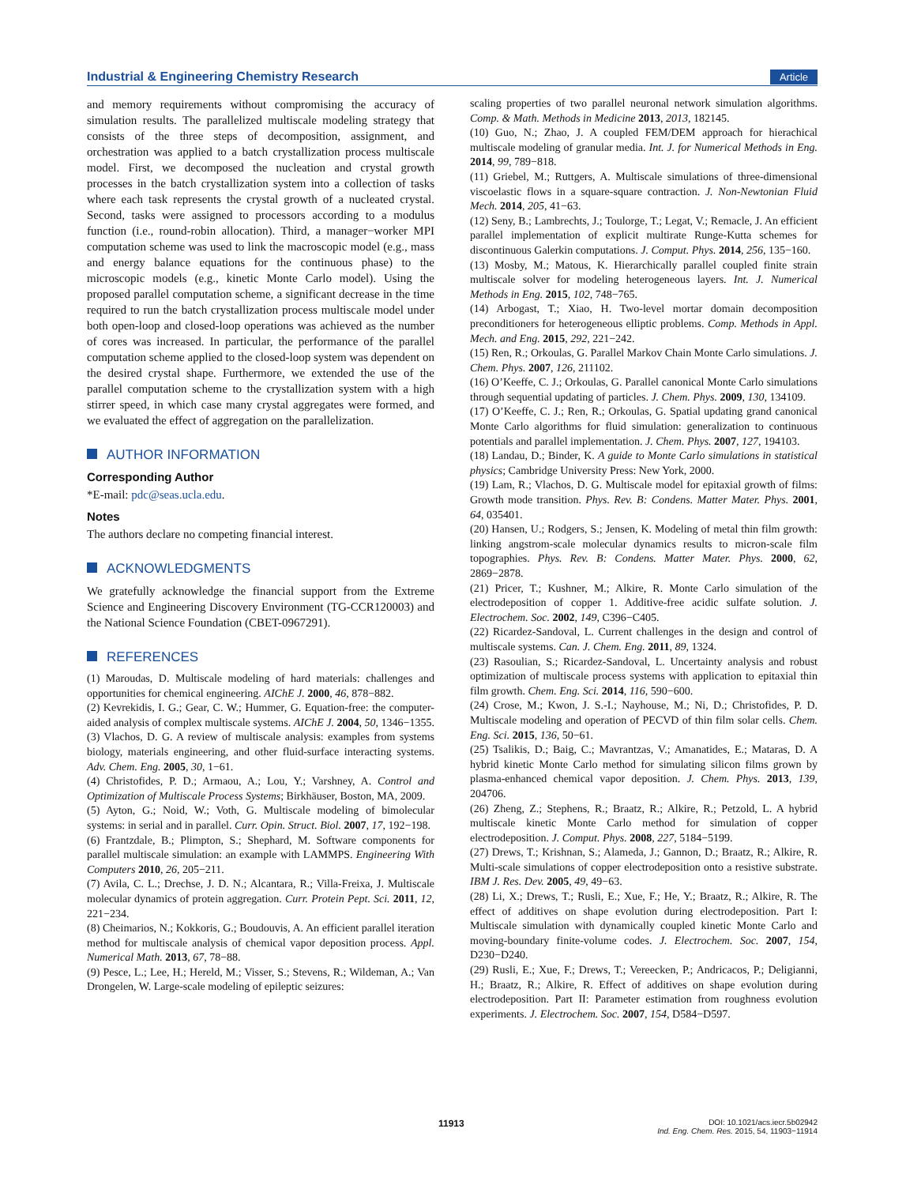Industrial & Engineering Chemistry Research
Article
and memory requirements without compromising the accuracy of simulation results. The parallelized multiscale modeling strategy that consists of the three steps of decomposition, assignment, and orchestration was applied to a batch crystallization process multiscale model. First, we decomposed the nucleation and crystal growth processes in the batch crystallization system into a collection of tasks where each task represents the crystal growth of a nucleated crystal. Second, tasks were assigned to processors according to a modulus function (i.e., round-robin allocation). Third, a manager−worker MPI computation scheme was used to link the macroscopic model (e.g., mass and energy balance equations for the continuous phase) to the microscopic models (e.g., kinetic Monte Carlo model). Using the proposed parallel computation scheme, a significant decrease in the time required to run the batch crystallization process multiscale model under both open-loop and closed-loop operations was achieved as the number of cores was increased. In particular, the performance of the parallel computation scheme applied to the closed-loop system was dependent on the desired crystal shape. Furthermore, we extended the use of the parallel computation scheme to the crystallization system with a high stirrer speed, in which case many crystal aggregates were formed, and we evaluated the effect of aggregation on the parallelization.
AUTHOR INFORMATION
Corresponding Author
*E-mail: pdc@seas.ucla.edu.
Notes
The authors declare no competing financial interest.
ACKNOWLEDGMENTS
We gratefully acknowledge the financial support from the Extreme Science and Engineering Discovery Environment (TG-CCR120003) and the National Science Foundation (CBET-0967291).
REFERENCES
(1) Maroudas, D. Multiscale modeling of hard materials: challenges and opportunities for chemical engineering. AIChE J. 2000, 46, 878−882.
(2) Kevrekidis, I. G.; Gear, C. W.; Hummer, G. Equation-free: the computer-aided analysis of complex multiscale systems. AIChE J. 2004, 50, 1346−1355.
(3) Vlachos, D. G. A review of multiscale analysis: examples from systems biology, materials engineering, and other fluid-surface interacting systems. Adv. Chem. Eng. 2005, 30, 1−61.
(4) Christofides, P. D.; Armaou, A.; Lou, Y.; Varshney, A. Control and Optimization of Multiscale Process Systems; Birkhäuser, Boston, MA, 2009.
(5) Ayton, G.; Noid, W.; Voth, G. Multiscale modeling of bimolecular systems: in serial and in parallel. Curr. Opin. Struct. Biol. 2007, 17, 192−198.
(6) Frantzdale, B.; Plimpton, S.; Shephard, M. Software components for parallel multiscale simulation: an example with LAMMPS. Engineering With Computers 2010, 26, 205−211.
(7) Avila, C. L.; Drechse, J. D. N.; Alcantara, R.; Villa-Freixa, J. Multiscale molecular dynamics of protein aggregation. Curr. Protein Pept. Sci. 2011, 12, 221−234.
(8) Cheimarios, N.; Kokkoris, G.; Boudouvis, A. An efficient parallel iteration method for multiscale analysis of chemical vapor deposition process. Appl. Numerical Math. 2013, 67, 78−88.
(9) Pesce, L.; Lee, H.; Hereld, M.; Visser, S.; Stevens, R.; Wildeman, A.; Van Drongelen, W. Large-scale modeling of epileptic seizures:
scaling properties of two parallel neuronal network simulation algorithms. Comp. & Math. Methods in Medicine 2013, 2013, 182145.
(10) Guo, N.; Zhao, J. A coupled FEM/DEM approach for hierachical multiscale modeling of granular media. Int. J. for Numerical Methods in Eng. 2014, 99, 789−818.
(11) Griebel, M.; Ruttgers, A. Multiscale simulations of three-dimensional viscoelastic flows in a square-square contraction. J. Non-Newtonian Fluid Mech. 2014, 205, 41−63.
(12) Seny, B.; Lambrechts, J.; Toulorge, T.; Legat, V.; Remacle, J. An efficient parallel implementation of explicit multirate Runge-Kutta schemes for discontinuous Galerkin computations. J. Comput. Phys. 2014, 256, 135−160.
(13) Mosby, M.; Matous, K. Hierarchically parallel coupled finite strain multiscale solver for modeling heterogeneous layers. Int. J. Numerical Methods in Eng. 2015, 102, 748−765.
(14) Arbogast, T.; Xiao, H. Two-level mortar domain decomposition preconditioners for heterogeneous elliptic problems. Comp. Methods in Appl. Mech. and Eng. 2015, 292, 221−242.
(15) Ren, R.; Orkoulas, G. Parallel Markov Chain Monte Carlo simulations. J. Chem. Phys. 2007, 126, 211102.
(16) O’Keeffe, C. J.; Orkoulas, G. Parallel canonical Monte Carlo simulations through sequential updating of particles. J. Chem. Phys. 2009, 130, 134109.
(17) O’Keeffe, C. J.; Ren, R.; Orkoulas, G. Spatial updating grand canonical Monte Carlo algorithms for fluid simulation: generalization to continuous potentials and parallel implementation. J. Chem. Phys. 2007, 127, 194103.
(18) Landau, D.; Binder, K. A guide to Monte Carlo simulations in statistical physics; Cambridge University Press: New York, 2000.
(19) Lam, R.; Vlachos, D. G. Multiscale model for epitaxial growth of films: Growth mode transition. Phys. Rev. B: Condens. Matter Mater. Phys. 2001, 64, 035401.
(20) Hansen, U.; Rodgers, S.; Jensen, K. Modeling of metal thin film growth: linking angstrom-scale molecular dynamics results to micron-scale film topographies. Phys. Rev. B: Condens. Matter Mater. Phys. 2000, 62, 2869−2878.
(21) Pricer, T.; Kushner, M.; Alkire, R. Monte Carlo simulation of the electrodeposition of copper 1. Additive-free acidic sulfate solution. J. Electrochem. Soc. 2002, 149, C396−C405.
(22) Ricardez-Sandoval, L. Current challenges in the design and control of multiscale systems. Can. J. Chem. Eng. 2011, 89, 1324.
(23) Rasoulian, S.; Ricardez-Sandoval, L. Uncertainty analysis and robust optimization of multiscale process systems with application to epitaxial thin film growth. Chem. Eng. Sci. 2014, 116, 590−600.
(24) Crose, M.; Kwon, J. S.-I.; Nayhouse, M.; Ni, D.; Christofides, P. D. Multiscale modeling and operation of PECVD of thin film solar cells. Chem. Eng. Sci. 2015, 136, 50−61.
(25) Tsalikis, D.; Baig, C.; Mavrantzas, V.; Amanatides, E.; Mataras, D. A hybrid kinetic Monte Carlo method for simulating silicon films grown by plasma-enhanced chemical vapor deposition. J. Chem. Phys. 2013, 139, 204706.
(26) Zheng, Z.; Stephens, R.; Braatz, R.; Alkire, R.; Petzold, L. A hybrid multiscale kinetic Monte Carlo method for simulation of copper electrodeposition. J. Comput. Phys. 2008, 227, 5184−5199.
(27) Drews, T.; Krishnan, S.; Alameda, J.; Gannon, D.; Braatz, R.; Alkire, R. Multi-scale simulations of copper electrodeposition onto a resistive substrate. IBM J. Res. Dev. 2005, 49, 49−63.
(28) Li, X.; Drews, T.; Rusli, E.; Xue, F.; He, Y.; Braatz, R.; Alkire, R. The effect of additives on shape evolution during electrodeposition. Part I: Multiscale simulation with dynamically coupled kinetic Monte Carlo and moving-boundary finite-volume codes. J. Electrochem. Soc. 2007, 154, D230−D240.
(29) Rusli, E.; Xue, F.; Drews, T.; Vereecken, P.; Andricacos, P.; Deligianni, H.; Braatz, R.; Alkire, R. Effect of additives on shape evolution during electrodeposition. Part II: Parameter estimation from roughness evolution experiments. J. Electrochem. Soc. 2007, 154, D584−D597.
11913
DOI: 10.1021/acs.iecr.5b02942
Ind. Eng. Chem. Res. 2015, 54, 11903−11914